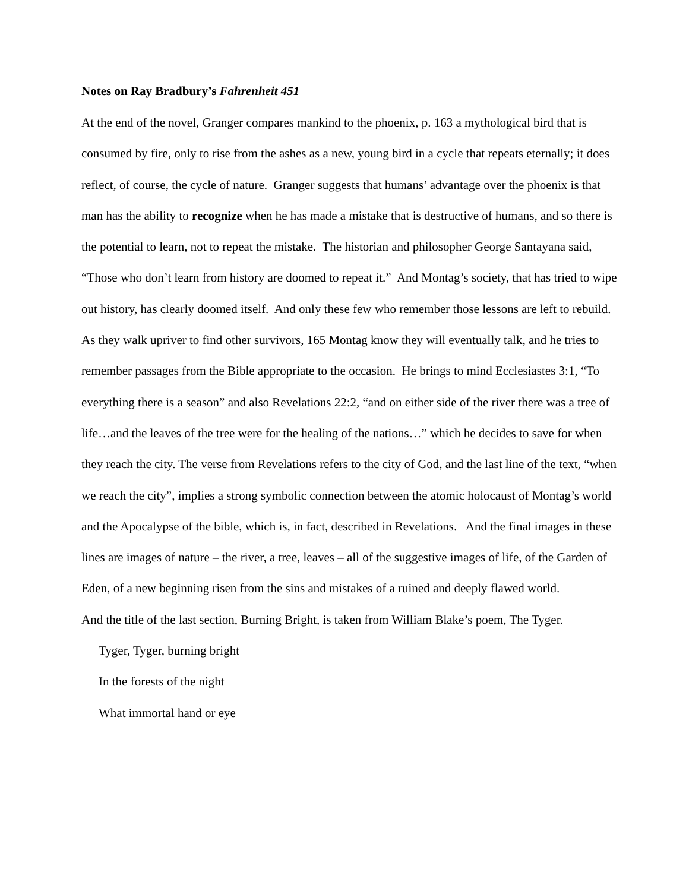Notes on Ray Bradbury’s Fahrenheit 451
At the end of the novel, Granger compares mankind to the phoenix, p. 163 a mythological bird that is consumed by fire, only to rise from the ashes as a new, young bird in a cycle that repeats eternally; it does reflect, of course, the cycle of nature. Granger suggests that humans’ advantage over the phoenix is that man has the ability to recognize when he has made a mistake that is destructive of humans, and so there is the potential to learn, not to repeat the mistake. The historian and philosopher George Santayana said, “Those who don’t learn from history are doomed to repeat it.” And Montag’s society, that has tried to wipe out history, has clearly doomed itself. And only these few who remember those lessons are left to rebuild.
As they walk upriver to find other survivors, 165 Montag know they will eventually talk, and he tries to remember passages from the Bible appropriate to the occasion. He brings to mind Ecclesiastes 3:1, “To everything there is a season” and also Revelations 22:2, “and on either side of the river there was a tree of life…and the leaves of the tree were for the healing of the nations…” which he decides to save for when they reach the city. The verse from Revelations refers to the city of God, and the last line of the text, “when we reach the city”, implies a strong symbolic connection between the atomic holocaust of Montag’s world and the Apocalypse of the bible, which is, in fact, described in Revelations. And the final images in these lines are images of nature – the river, a tree, leaves – all of the suggestive images of life, of the Garden of Eden, of a new beginning risen from the sins and mistakes of a ruined and deeply flawed world.
And the title of the last section, Burning Bright, is taken from William Blake’s poem, The Tyger.
Tyger, Tyger, burning bright
In the forests of the night
What immortal hand or eye